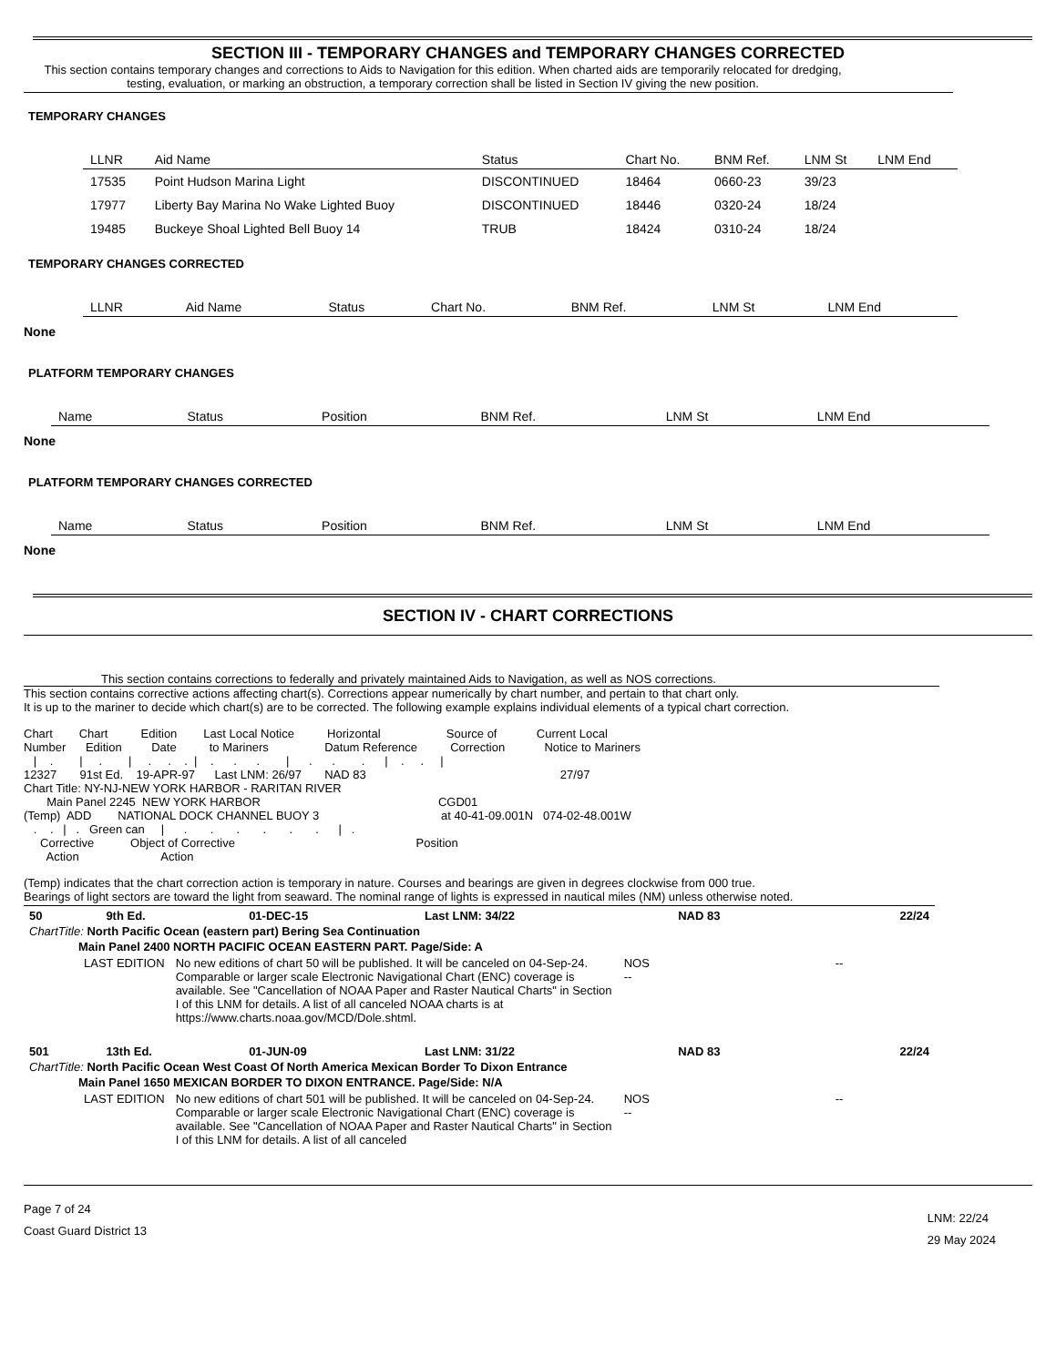SECTION III - TEMPORARY CHANGES and TEMPORARY CHANGES CORRECTED
This section contains temporary changes and corrections to Aids to Navigation for this edition. When charted aids are temporarily relocated for dredging, testing, evaluation, or marking an obstruction, a temporary correction shall be listed in Section IV giving the new position.
TEMPORARY CHANGES
| LLNR | Aid Name | Status | Chart No. | BNM Ref. | LNM St | LNM End |
| --- | --- | --- | --- | --- | --- | --- |
| 17535 | Point Hudson Marina Light | DISCONTINUED | 18464 | 0660-23 | 39/23 | |
| 17977 | Liberty Bay Marina No Wake Lighted Buoy | DISCONTINUED | 18446 | 0320-24 | 18/24 | |
| 19485 | Buckeye Shoal Lighted Bell Buoy 14 | TRUB | 18424 | 0310-24 | 18/24 | |
TEMPORARY CHANGES CORRECTED
| LLNR | Aid Name | Status | Chart No. | BNM Ref. | LNM St | LNM End |
| --- | --- | --- | --- | --- | --- | --- |
None
PLATFORM TEMPORARY CHANGES
| Name | Status | Position | BNM Ref. | LNM St | LNM End |
| --- | --- | --- | --- | --- | --- |
None
PLATFORM TEMPORARY CHANGES CORRECTED
| Name | Status | Position | BNM Ref. | LNM St | LNM End |
| --- | --- | --- | --- | --- | --- |
None
SECTION IV - CHART CORRECTIONS
This section contains corrections to federally and privately maintained Aids to Navigation, as well as NOS corrections.
This section contains corrective actions affecting chart(s). Corrections appear numerically by chart number, and pertain to that chart only.
It is up to the mariner to decide which chart(s) are to be corrected. The following example explains individual elements of a typical chart correction.
Chart        Chart          Edition        Last Local Notice          Horizontal                    Source of            Current Local
Number      Edition         Date          to Mariners                 Datum Reference          Correction            Notice to Mariners
   |    .        |     .        |     .     .    .  |    .      .      .        |      .      .        .      |    .     .     |
12327       91st Ed.    19-APR-97      Last LNM: 26/97       NAD 83                                                           27/97
Chart Title: NY-NJ-NEW YORK HARBOR - RARITAN RIVER
       Main Panel 2245  NEW YORK HARBOR                                                      CGD01
(Temp)  ADD        NATIONAL DOCK CHANNEL BUOY 3                                     at 40-41-09.001N   074-02-48.001W
   .    .   |   .   Green can     |      .       .       .       .       .       .      |   .
     Corrective           Object of Corrective                                                       Position
       Action                         Action
(Temp) indicates that the chart correction action is temporary in nature. Courses and bearings are given in degrees clockwise from 000 true.
Bearings of light sectors are toward the light from seaward. The nominal range of lights is expressed in nautical miles (NM) unless otherwise noted.
| 50 | 9th Ed. | 01-DEC-15 | Last LNM: 34/22 | NAD 83 | | 22/24 |
| ChartTitle: North Pacific Ocean (eastern part) Bering Sea Continuation | | | | | | |
| Main Panel 2400 NORTH PACIFIC OCEAN EASTERN PART. Page/Side: A | | | | | | |
| / LAST EDITION / No new editions of chart 50 will be published. It will be canceled on 04-Sep-24. Comparable or larger scale Electronic Navigational Chart (ENC) coverage is available. See "Cancellation of NOAA Paper and Raster Nautical Charts" in Section I of this LNM for details. A list of all canceled NOAA charts is at https://www.charts.noaa.gov/MCD/Dole.shtml. / NOS -- / -- / | | | | | | |
| 501 | 13th Ed. | 01-JUN-09 | Last LNM: 31/22 | NAD 83 | | 22/24 |
| ChartTitle: North Pacific Ocean West Coast Of North America Mexican Border To Dixon Entrance | | | | | | |
| Main Panel 1650 MEXICAN BORDER TO DIXON ENTRANCE. Page/Side: N/A | | | | | | |
| / LAST EDITION / No new editions of chart 501 will be published. It will be canceled on 04-Sep-24. Comparable or larger scale Electronic Navigational Chart (ENC) coverage is available. See "Cancellation of NOAA Paper and Raster Nautical Charts" in Section I of this LNM for details. A list of all canceled / NOS -- / -- / | | | | | | |
Page 7 of 24
Coast Guard District 13
LNM: 22/24
29 May 2024